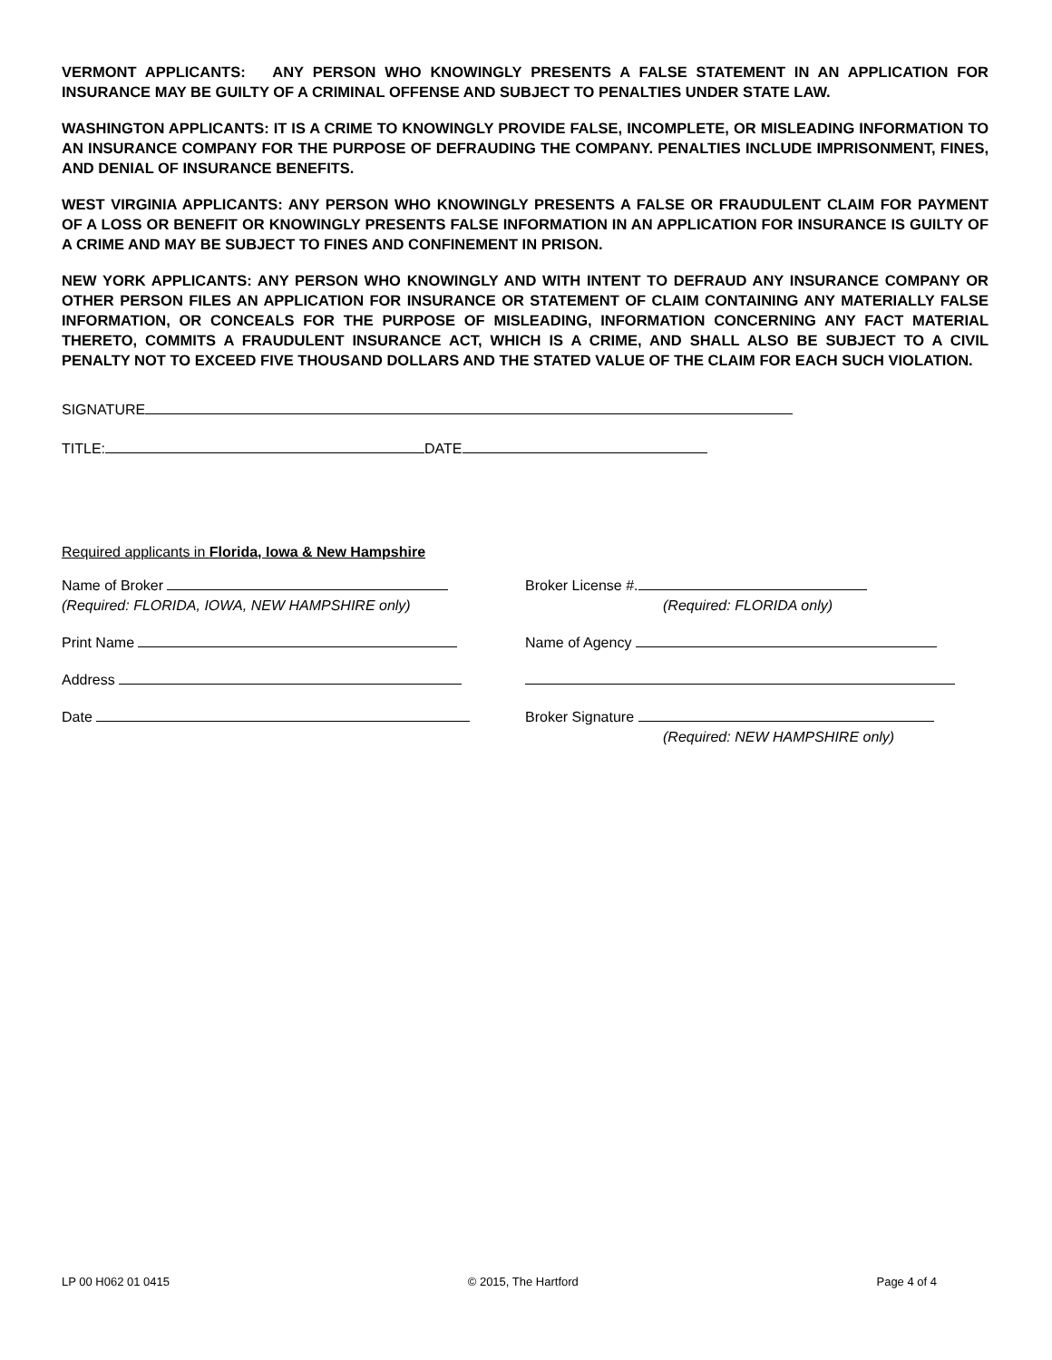VERMONT APPLICANTS: ANY PERSON WHO KNOWINGLY PRESENTS A FALSE STATEMENT IN AN APPLICATION FOR INSURANCE MAY BE GUILTY OF A CRIMINAL OFFENSE AND SUBJECT TO PENALTIES UNDER STATE LAW.
WASHINGTON APPLICANTS: IT IS A CRIME TO KNOWINGLY PROVIDE FALSE, INCOMPLETE, OR MISLEADING INFORMATION TO AN INSURANCE COMPANY FOR THE PURPOSE OF DEFRAUDING THE COMPANY. PENALTIES INCLUDE IMPRISONMENT, FINES, AND DENIAL OF INSURANCE BENEFITS.
WEST VIRGINIA APPLICANTS: ANY PERSON WHO KNOWINGLY PRESENTS A FALSE OR FRAUDULENT CLAIM FOR PAYMENT OF A LOSS OR BENEFIT OR KNOWINGLY PRESENTS FALSE INFORMATION IN AN APPLICATION FOR INSURANCE IS GUILTY OF A CRIME AND MAY BE SUBJECT TO FINES AND CONFINEMENT IN PRISON.
NEW YORK APPLICANTS: ANY PERSON WHO KNOWINGLY AND WITH INTENT TO DEFRAUD ANY INSURANCE COMPANY OR OTHER PERSON FILES AN APPLICATION FOR INSURANCE OR STATEMENT OF CLAIM CONTAINING ANY MATERIALLY FALSE INFORMATION, OR CONCEALS FOR THE PURPOSE OF MISLEADING, INFORMATION CONCERNING ANY FACT MATERIAL THERETO, COMMITS A FRAUDULENT INSURANCE ACT, WHICH IS A CRIME, AND SHALL ALSO BE SUBJECT TO A CIVIL PENALTY NOT TO EXCEED FIVE THOUSAND DOLLARS AND THE STATED VALUE OF THE CLAIM FOR EACH SUCH VIOLATION.
SIGNATURE
TITLE: DATE
Required applicants in Florida, Iowa & New Hampshire
Name of Broker
(Required: FLORIDA, IOWA, NEW HAMPSHIRE only)
Print Name
Address
Date
Broker License #.
(Required: FLORIDA only)
Name of Agency
Broker Signature
(Required: NEW HAMPSHIRE only)
LP 00 H062 01 0415 © 2015, The Hartford Page 4 of 4